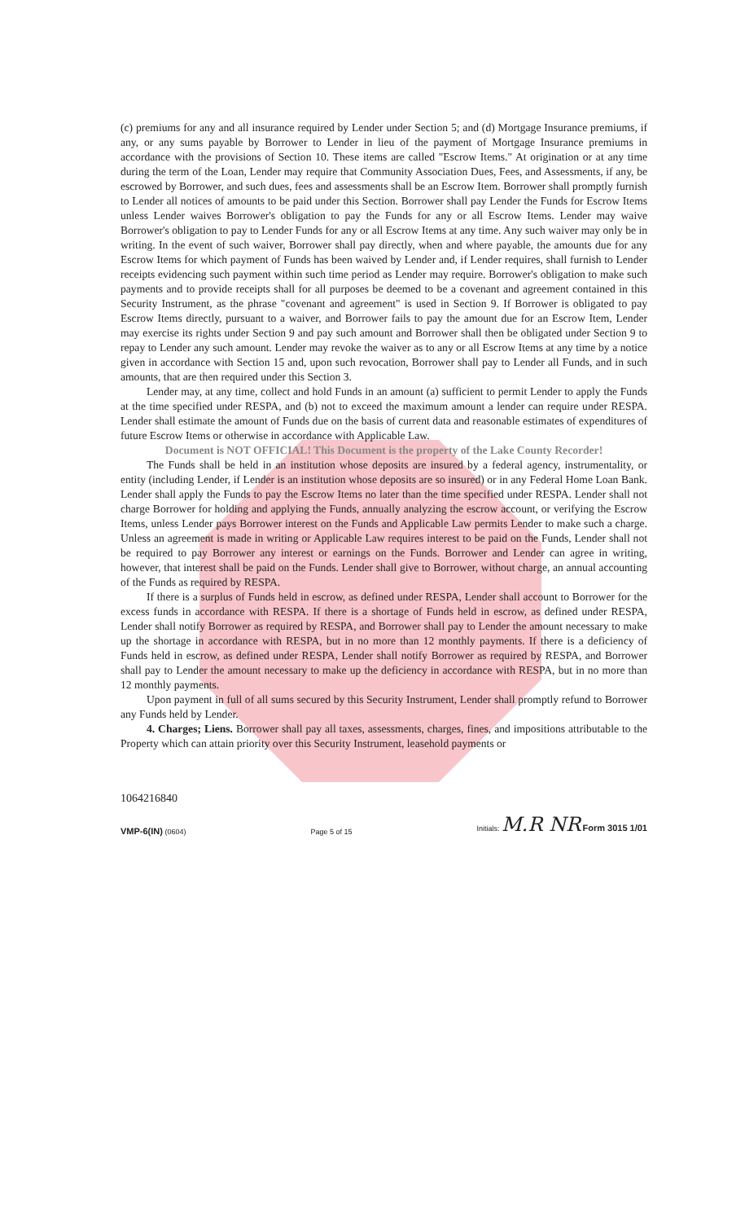(c) premiums for any and all insurance required by Lender under Section 5; and (d) Mortgage Insurance premiums, if any, or any sums payable by Borrower to Lender in lieu of the payment of Mortgage Insurance premiums in accordance with the provisions of Section 10. These items are called "Escrow Items." At origination or at any time during the term of the Loan, Lender may require that Community Association Dues, Fees, and Assessments, if any, be escrowed by Borrower, and such dues, fees and assessments shall be an Escrow Item. Borrower shall promptly furnish to Lender all notices of amounts to be paid under this Section. Borrower shall pay Lender the Funds for Escrow Items unless Lender waives Borrower's obligation to pay the Funds for any or all Escrow Items. Lender may waive Borrower's obligation to pay to Lender Funds for any or all Escrow Items at any time. Any such waiver may only be in writing. In the event of such waiver, Borrower shall pay directly, when and where payable, the amounts due for any Escrow Items for which payment of Funds has been waived by Lender and, if Lender requires, shall furnish to Lender receipts evidencing such payment within such time period as Lender may require. Borrower's obligation to make such payments and to provide receipts shall for all purposes be deemed to be a covenant and agreement contained in this Security Instrument, as the phrase "covenant and agreement" is used in Section 9. If Borrower is obligated to pay Escrow Items directly, pursuant to a waiver, and Borrower fails to pay the amount due for an Escrow Item, Lender may exercise its rights under Section 9 and pay such amount and Borrower shall then be obligated under Section 9 to repay to Lender any such amount. Lender may revoke the waiver as to any or all Escrow Items at any time by a notice given in accordance with Section 15 and, upon such revocation, Borrower shall pay to Lender all Funds, and in such amounts, that are then required under this Section 3.
Lender may, at any time, collect and hold Funds in an amount (a) sufficient to permit Lender to apply the Funds at the time specified under RESPA, and (b) not to exceed the maximum amount a lender can require under RESPA. Lender shall estimate the amount of Funds due on the basis of current data and reasonable estimates of expenditures of future Escrow Items or otherwise in accordance with Applicable Law.
Document is NOT OFFICIAL! This Document is the property of the Lake County Recorder!
The Funds shall be held in an institution whose deposits are insured by a federal agency, instrumentality, or entity (including Lender, if Lender is an institution whose deposits are so insured) or in any Federal Home Loan Bank. Lender shall apply the Funds to pay the Escrow Items no later than the time specified under RESPA. Lender shall not charge Borrower for holding and applying the Funds, annually analyzing the escrow account, or verifying the Escrow Items, unless Lender pays Borrower interest on the Funds and Applicable Law permits Lender to make such a charge. Unless an agreement is made in writing or Applicable Law requires interest to be paid on the Funds, Lender shall not be required to pay Borrower any interest or earnings on the Funds. Borrower and Lender can agree in writing, however, that interest shall be paid on the Funds. Lender shall give to Borrower, without charge, an annual accounting of the Funds as required by RESPA.
If there is a surplus of Funds held in escrow, as defined under RESPA, Lender shall account to Borrower for the excess funds in accordance with RESPA. If there is a shortage of Funds held in escrow, as defined under RESPA, Lender shall notify Borrower as required by RESPA, and Borrower shall pay to Lender the amount necessary to make up the shortage in accordance with RESPA, but in no more than 12 monthly payments. If there is a deficiency of Funds held in escrow, as defined under RESPA, Lender shall notify Borrower as required by RESPA, and Borrower shall pay to Lender the amount necessary to make up the deficiency in accordance with RESPA, but in no more than 12 monthly payments.
Upon payment in full of all sums secured by this Security Instrument, Lender shall promptly refund to Borrower any Funds held by Lender.
4. Charges; Liens. Borrower shall pay all taxes, assessments, charges, fines, and impositions attributable to the Property which can attain priority over this Security Instrument, leasehold payments or
1064216840
VMP-6(IN) (0604) Page 5 of 15 Initials: M.R NR Form 3015 1/01